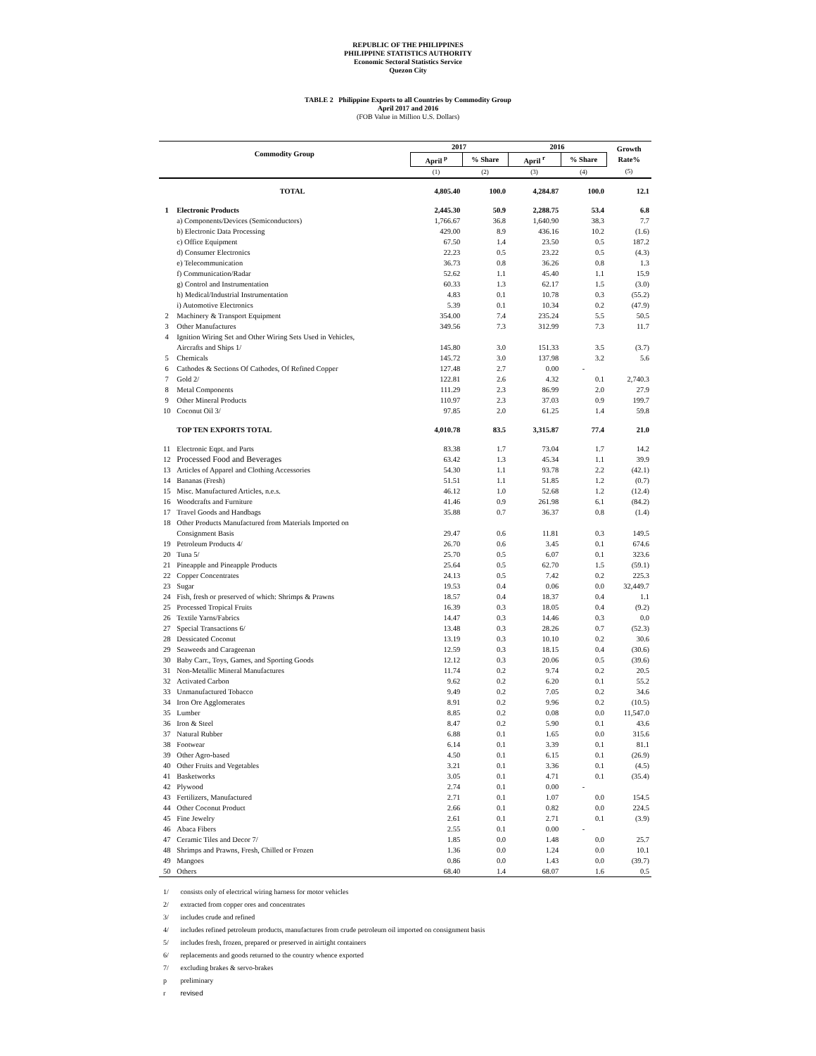REPUBLIC OF THE PHILIPPINES
PHILIPPINE STATISTICS AUTHORITY
Economic Sectoral Statistics Service
Quezon City
TABLE 2 Philippine Exports to all Countries by Commodity Group
April 2017 and 2016
(FOB Value in Million U.S. Dollars)
| Commodity Group | | 2017 | | 2016 | | Growth Rate% |
| --- | --- | --- | --- | --- | --- | --- |
| | | April <sup>p</sup> | % Share | April <sup>r</sup> | % Share | |
| | | (1) | (2) | (3) | (4) | (5) |
| | TOTAL | 4,805.40 | 100.0 | 4,284.87 | 100.0 | 12.1 |
| 1 | Electronic Products | 2,445.30 | 50.9 | 2,288.75 | 53.4 | 6.8 |
| | a) Components/Devices (Semiconductors) | 1,766.67 | 36.8 | 1,640.90 | 38.3 | 7.7 |
| | b) Electronic Data Processing | 429.00 | 8.9 | 436.16 | 10.2 | (1.6) |
| | c) Office Equipment | 67.50 | 1.4 | 23.50 | 0.5 | 187.2 |
| | d) Consumer Electronics | 22.23 | 0.5 | 23.22 | 0.5 | (4.3) |
| | e) Telecommunication | 36.73 | 0.8 | 36.26 | 0.8 | 1.3 |
| | f) Communication/Radar | 52.62 | 1.1 | 45.40 | 1.1 | 15.9 |
| | g) Control and Instrumentation | 60.33 | 1.3 | 62.17 | 1.5 | (3.0) |
| | h) Medical/Industrial Instrumentation | 4.83 | 0.1 | 10.78 | 0.3 | (55.2) |
| | i) Automotive Electronics | 5.39 | 0.1 | 10.34 | 0.2 | (47.9) |
| 2 | Machinery & Transport Equipment | 354.00 | 7.4 | 235.24 | 5.5 | 50.5 |
| 3 | Other Manufactures | 349.56 | 7.3 | 312.99 | 7.3 | 11.7 |
| 4 | Ignition Wiring Set and Other Wiring Sets Used in Vehicles, | | | | | |
| | Aircrafts and Ships 1/ | 145.80 | 3.0 | 151.33 | 3.5 | (3.7) |
| 5 | Chemicals | 145.72 | 3.0 | 137.98 | 3.2 | 5.6 |
| 6 | Cathodes & Sections Of Cathodes, Of Refined Copper | 127.48 | 2.7 | 0.00 | - | |
| 7 | Gold 2/ | 122.81 | 2.6 | 4.32 | 0.1 | 2,740.3 |
| 8 | Metal Components | 111.29 | 2.3 | 86.99 | 2.0 | 27.9 |
| 9 | Other Mineral Products | 110.97 | 2.3 | 37.03 | 0.9 | 199.7 |
| 10 | Coconut Oil 3/ | 97.85 | 2.0 | 61.25 | 1.4 | 59.8 |
| | TOP TEN EXPORTS TOTAL | 4,010.78 | 83.5 | 3,315.87 | 77.4 | 21.0 |
| 11 | Electronic Eqpt. and Parts | 83.38 | 1.7 | 73.04 | 1.7 | 14.2 |
| 12 | Processed Food and Beverages | 63.42 | 1.3 | 45.34 | 1.1 | 39.9 |
| 13 | Articles of Apparel and Clothing Accessories | 54.30 | 1.1 | 93.78 | 2.2 | (42.1) |
| 14 | Bananas (Fresh) | 51.51 | 1.1 | 51.85 | 1.2 | (0.7) |
| 15 | Misc. Manufactured Articles, n.e.s. | 46.12 | 1.0 | 52.68 | 1.2 | (12.4) |
| 16 | Woodcrafts and Furniture | 41.46 | 0.9 | 261.98 | 6.1 | (84.2) |
| 17 | Travel Goods and Handbags | 35.88 | 0.7 | 36.37 | 0.8 | (1.4) |
| 18 | Other Products Manufactured from Materials Imported on | | | | | |
| | Consignment Basis | 29.47 | 0.6 | 11.81 | 0.3 | 149.5 |
| 19 | Petroleum Products 4/ | 26.70 | 0.6 | 3.45 | 0.1 | 674.6 |
| 20 | Tuna 5/ | 25.70 | 0.5 | 6.07 | 0.1 | 323.6 |
| 21 | Pineapple and Pineapple Products | 25.64 | 0.5 | 62.70 | 1.5 | (59.1) |
| 22 | Copper Concentrates | 24.13 | 0.5 | 7.42 | 0.2 | 225.3 |
| 23 | Sugar | 19.53 | 0.4 | 0.06 | 0.0 | 32,449.7 |
| 24 | Fish, fresh or preserved of which: Shrimps & Prawns | 18.57 | 0.4 | 18.37 | 0.4 | 1.1 |
| 25 | Processed Tropical Fruits | 16.39 | 0.3 | 18.05 | 0.4 | (9.2) |
| 26 | Textile Yarns/Fabrics | 14.47 | 0.3 | 14.46 | 0.3 | 0.0 |
| 27 | Special Transactions 6/ | 13.48 | 0.3 | 28.26 | 0.7 | (52.3) |
| 28 | Dessicated Coconut | 13.19 | 0.3 | 10.10 | 0.2 | 30.6 |
| 29 | Seaweeds and Carageenan | 12.59 | 0.3 | 18.15 | 0.4 | (30.6) |
| 30 | Baby Carr., Toys, Games, and Sporting Goods | 12.12 | 0.3 | 20.06 | 0.5 | (39.6) |
| 31 | Non-Metallic Mineral Manufactures | 11.74 | 0.2 | 9.74 | 0.2 | 20.5 |
| 32 | Activated Carbon | 9.62 | 0.2 | 6.20 | 0.1 | 55.2 |
| 33 | Unmanufactured Tobacco | 9.49 | 0.2 | 7.05 | 0.2 | 34.6 |
| 34 | Iron Ore Agglomerates | 8.91 | 0.2 | 9.96 | 0.2 | (10.5) |
| 35 | Lumber | 8.85 | 0.2 | 0.08 | 0.0 | 11,547.0 |
| 36 | Iron & Steel | 8.47 | 0.2 | 5.90 | 0.1 | 43.6 |
| 37 | Natural Rubber | 6.88 | 0.1 | 1.65 | 0.0 | 315.6 |
| 38 | Footwear | 6.14 | 0.1 | 3.39 | 0.1 | 81.1 |
| 39 | Other Agro-based | 4.50 | 0.1 | 6.15 | 0.1 | (26.9) |
| 40 | Other Fruits and Vegetables | 3.21 | 0.1 | 3.36 | 0.1 | (4.5) |
| 41 | Basketworks | 3.05 | 0.1 | 4.71 | 0.1 | (35.4) |
| 42 | Plywood | 2.74 | 0.1 | 0.00 | - | |
| 43 | Fertilizers, Manufactured | 2.71 | 0.1 | 1.07 | 0.0 | 154.5 |
| 44 | Other Coconut Product | 2.66 | 0.1 | 0.82 | 0.0 | 224.5 |
| 45 | Fine Jewelry | 2.61 | 0.1 | 2.71 | 0.1 | (3.9) |
| 46 | Abaca Fibers | 2.55 | 0.1 | 0.00 | - | |
| 47 | Ceramic Tiles and Decor 7/ | 1.85 | 0.0 | 1.48 | 0.0 | 25.7 |
| 48 | Shrimps and Prawns, Fresh, Chilled or Frozen | 1.36 | 0.0 | 1.24 | 0.0 | 10.1 |
| 49 | Mangoes | 0.86 | 0.0 | 1.43 | 0.0 | (39.7) |
| 50 | Others | 68.40 | 1.4 | 68.07 | 1.6 | 0.5 |
1/ consists only of electrical wiring harness for motor vehicles
2/ extracted from copper ores and concentrates
3/ includes crude and refined
4/ includes refined petroleum products, manufactures from crude petroleum oil imported on consignment basis
5/ includes fresh, frozen, prepared or preserved in airtight containers
6/ replacements and goods returned to the country whence exported
7/ excluding brakes & servo-brakes
p preliminary
r revised